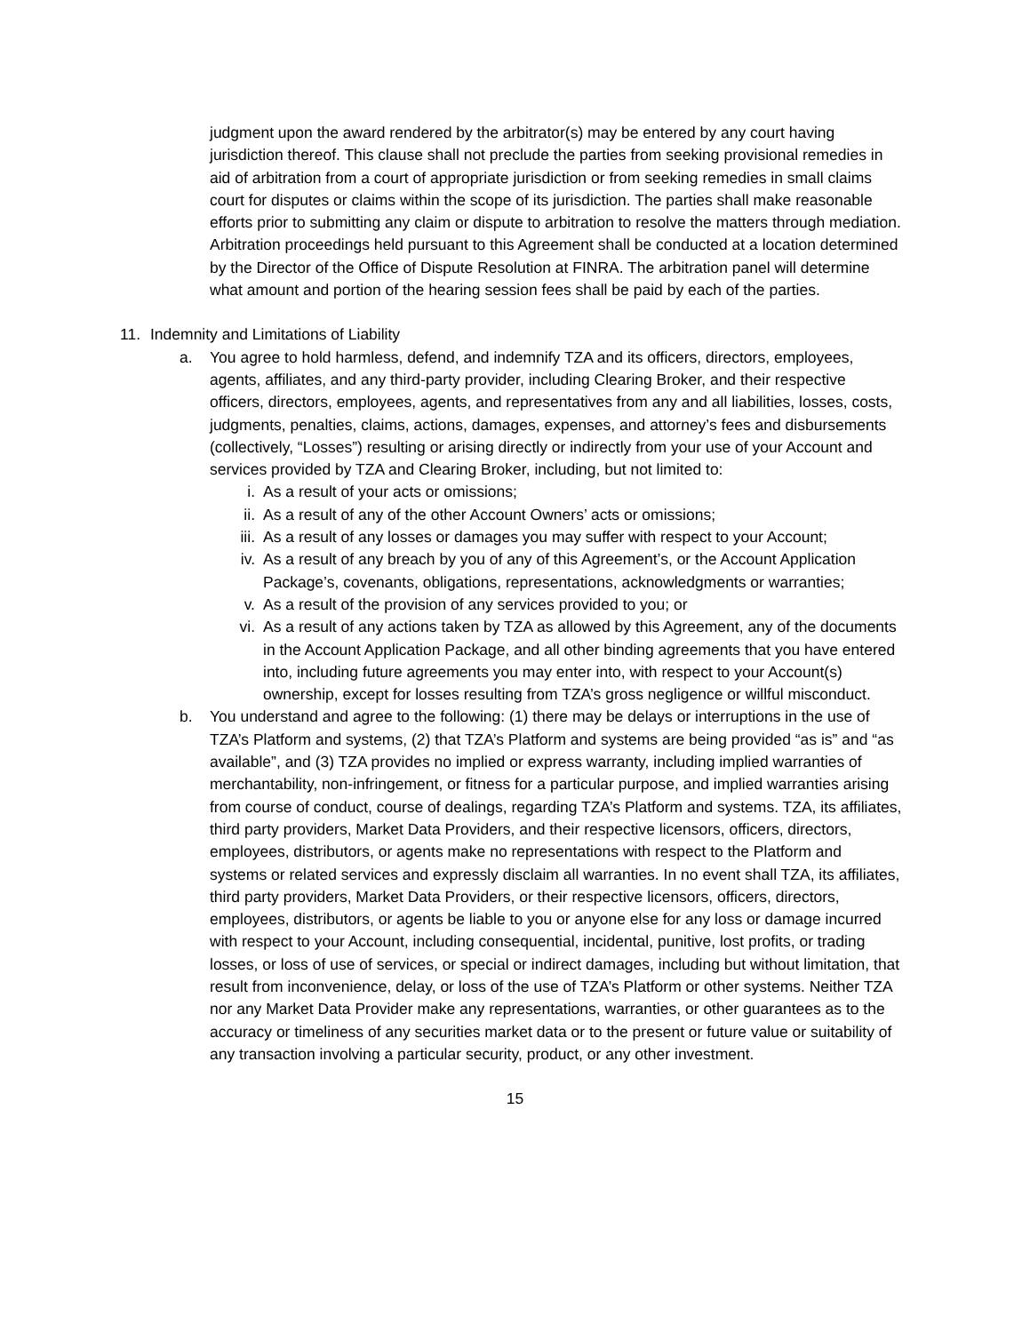judgment upon the award rendered by the arbitrator(s) may be entered by any court having jurisdiction thereof. This clause shall not preclude the parties from seeking provisional remedies in aid of arbitration from a court of appropriate jurisdiction or from seeking remedies in small claims court for disputes or claims within the scope of its jurisdiction. The parties shall make reasonable efforts prior to submitting any claim or dispute to arbitration to resolve the matters through mediation. Arbitration proceedings held pursuant to this Agreement shall be conducted at a location determined by the Director of the Office of Dispute Resolution at FINRA. The arbitration panel will determine what amount and portion of the hearing session fees shall be paid by each of the parties.
11. Indemnity and Limitations of Liability
a. You agree to hold harmless, defend, and indemnify TZA and its officers, directors, employees, agents, affiliates, and any third-party provider, including Clearing Broker, and their respective officers, directors, employees, agents, and representatives from any and all liabilities, losses, costs, judgments, penalties, claims, actions, damages, expenses, and attorney’s fees and disbursements (collectively, “Losses”) resulting or arising directly or indirectly from your use of your Account and services provided by TZA and Clearing Broker, including, but not limited to:
i. As a result of your acts or omissions;
ii. As a result of any of the other Account Owners’ acts or omissions;
iii. As a result of any losses or damages you may suffer with respect to your Account;
iv. As a result of any breach by you of any of this Agreement’s, or the Account Application Package’s, covenants, obligations, representations, acknowledgments or warranties;
v. As a result of the provision of any services provided to you; or
vi. As a result of any actions taken by TZA as allowed by this Agreement, any of the documents in the Account Application Package, and all other binding agreements that you have entered into, including future agreements you may enter into, with respect to your Account(s) ownership, except for losses resulting from TZA’s gross negligence or willful misconduct.
b. You understand and agree to the following: (1) there may be delays or interruptions in the use of TZA’s Platform and systems, (2) that TZA’s Platform and systems are being provided “as is” and “as available”, and (3) TZA provides no implied or express warranty, including implied warranties of merchantability, non-infringement, or fitness for a particular purpose, and implied warranties arising from course of conduct, course of dealings, regarding TZA’s Platform and systems. TZA, its affiliates, third party providers, Market Data Providers, and their respective licensors, officers, directors, employees, distributors, or agents make no representations with respect to the Platform and systems or related services and expressly disclaim all warranties. In no event shall TZA, its affiliates, third party providers, Market Data Providers, or their respective licensors, officers, directors, employees, distributors, or agents be liable to you or anyone else for any loss or damage incurred with respect to your Account, including consequential, incidental, punitive, lost profits, or trading losses, or loss of use of services, or special or indirect damages, including but without limitation, that result from inconvenience, delay, or loss of the use of TZA’s Platform or other systems. Neither TZA nor any Market Data Provider make any representations, warranties, or other guarantees as to the accuracy or timeliness of any securities market data or to the present or future value or suitability of any transaction involving a particular security, product, or any other investment.
15